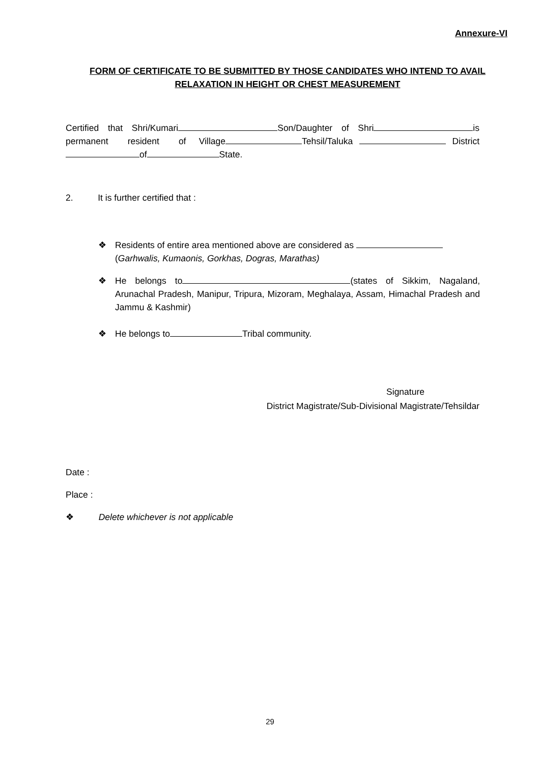Annexure-VI
FORM OF CERTIFICATE TO BE SUBMITTED BY THOSE CANDIDATES WHO INTEND TO AVAIL RELAXATION IN HEIGHT OR CHEST MEASUREMENT
Certified that Shri/Kumari Son/Daughter of Shri is permanent resident of Village Tehsil/Taluka District of State.
2. It is further certified that :
❖
Residents of entire area mentioned above are considered as
(Garhwalis, Kumaonis, Gorkhas, Dogras, Marathas)
❖
He belongs to (states of Sikkim, Nagaland, Arunachal Pradesh, Manipur, Tripura, Mizoram, Meghalaya, Assam, Himachal Pradesh and Jammu & Kashmir)
❖
He belongs to Tribal community.
Signature
District Magistrate/Sub-Divisional Magistrate/Tehsildar
Date :
Place :
❖ Delete whichever is not applicable
29